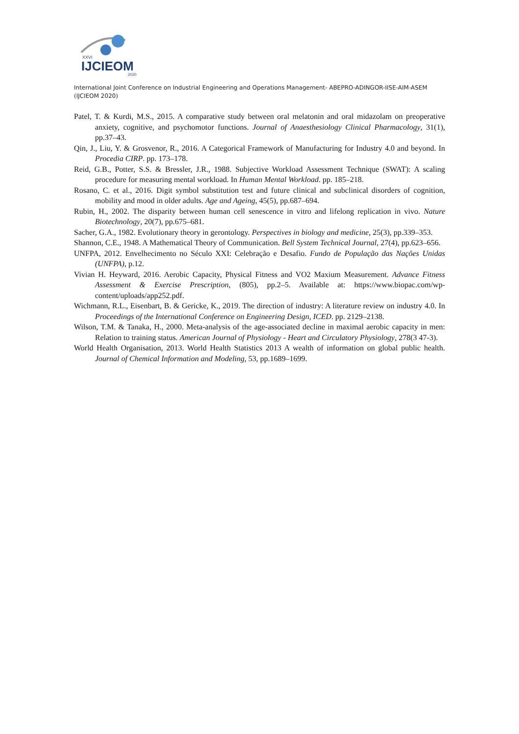XXVI
IJCIEOM
2020
International Joint Conference on Industrial Engineering and Operations Management- ABEPRO-ADINGOR-IISE-AIM-ASEM (IJCIEOM 2020)
Patel, T. & Kurdi, M.S., 2015. A comparative study between oral melatonin and oral midazolam on preoperative anxiety, cognitive, and psychomotor functions. Journal of Anaesthesiology Clinical Pharmacology, 31(1), pp.37–43.
Qin, J., Liu, Y. & Grosvenor, R., 2016. A Categorical Framework of Manufacturing for Industry 4.0 and beyond. In Procedia CIRP. pp. 173–178.
Reid, G.B., Potter, S.S. & Bressler, J.R., 1988. Subjective Workload Assessment Technique (SWAT): A scaling procedure for measuring mental workload. In Human Mental Workload. pp. 185–218.
Rosano, C. et al., 2016. Digit symbol substitution test and future clinical and subclinical disorders of cognition, mobility and mood in older adults. Age and Ageing, 45(5), pp.687–694.
Rubin, H., 2002. The disparity between human cell senescence in vitro and lifelong replication in vivo. Nature Biotechnology, 20(7), pp.675–681.
Sacher, G.A., 1982. Evolutionary theory in gerontology. Perspectives in biology and medicine, 25(3), pp.339–353.
Shannon, C.E., 1948. A Mathematical Theory of Communication. Bell System Technical Journal, 27(4), pp.623–656.
UNFPA, 2012. Envelhecimento no Século XXI: Celebração e Desafio. Fundo de População das Nações Unidas (UNFPA), p.12.
Vivian H. Heyward, 2016. Aerobic Capacity, Physical Fitness and VO2 Maxium Measurement. Advance Fitness Assessment & Exercise Prescription, (805), pp.2–5. Available at: https://www.biopac.com/wp-content/uploads/app252.pdf.
Wichmann, R.L., Eisenbart, B. & Gericke, K., 2019. The direction of industry: A literature review on industry 4.0. In Proceedings of the International Conference on Engineering Design, ICED. pp. 2129–2138.
Wilson, T.M. & Tanaka, H., 2000. Meta-analysis of the age-associated decline in maximal aerobic capacity in men: Relation to training status. American Journal of Physiology - Heart and Circulatory Physiology, 278(3 47-3).
World Health Organisation, 2013. World Health Statistics 2013 A wealth of information on global public health. Journal of Chemical Information and Modeling, 53, pp.1689–1699.